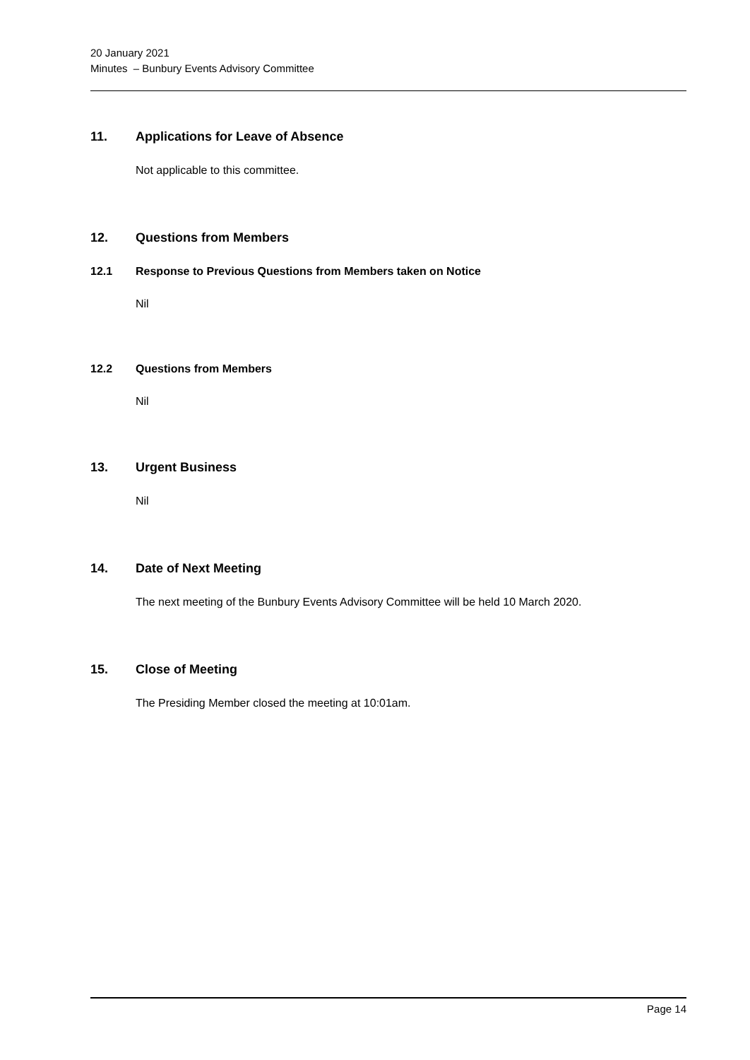20 January 2021
Minutes – Bunbury Events Advisory Committee
11. Applications for Leave of Absence
Not applicable to this committee.
12. Questions from Members
12.1 Response to Previous Questions from Members taken on Notice
Nil
12.2 Questions from Members
Nil
13. Urgent Business
Nil
14. Date of Next Meeting
The next meeting of the Bunbury Events Advisory Committee will be held 10 March 2020.
15. Close of Meeting
The Presiding Member closed the meeting at 10:01am.
Page 14